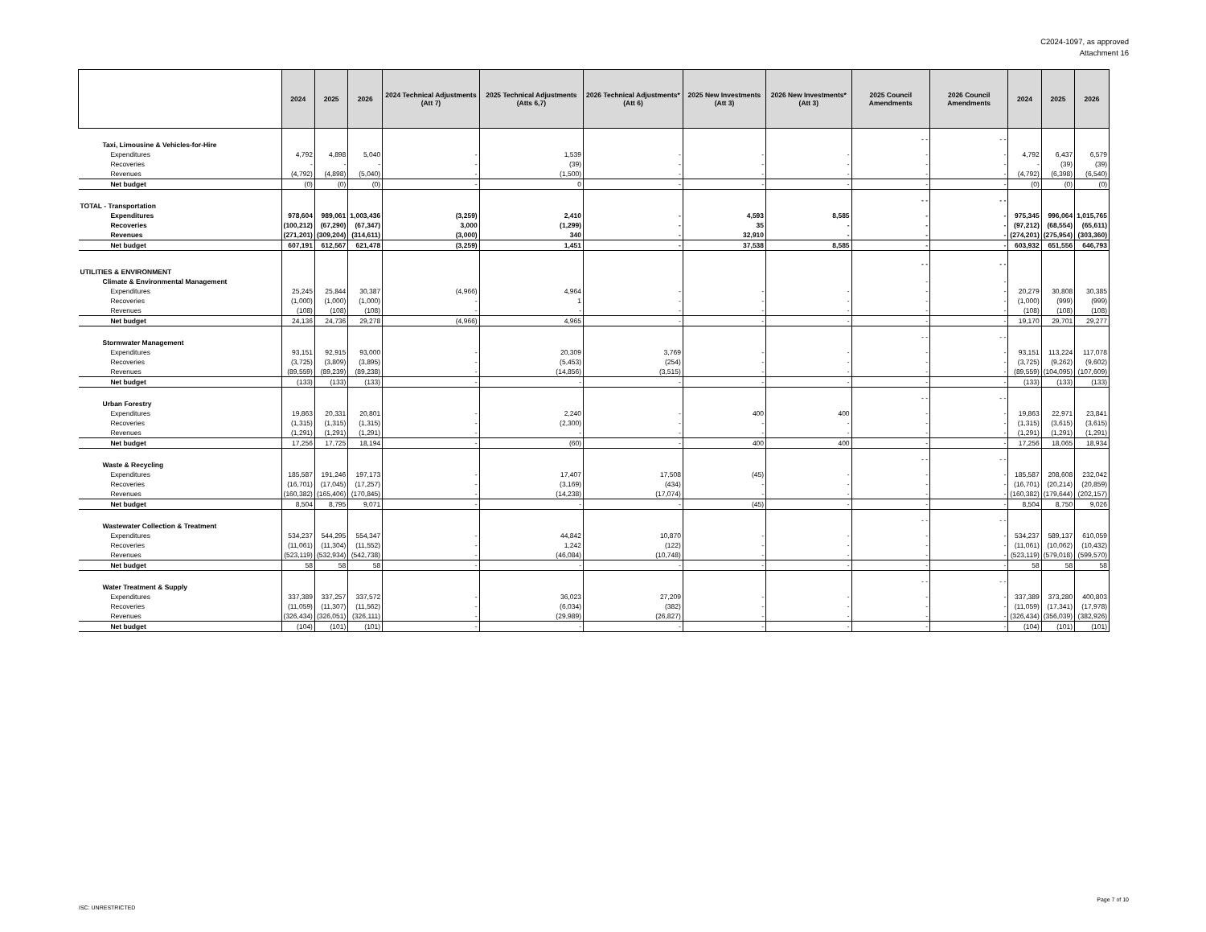C2024-1097, as approved
Attachment 16
| | | 2024 | 2025 | 2026 | 2024 Technical Adjustments (Att 7) | 2025 Technical Adjustments (Atts 6,7) | 2026 Technical Adjustments* (Att 6) | 2025 New Investments (Att 3) | 2026 New Investments* (Att 3) | 2025 Council Amendments | 2026 Council Amendments | 2024 | 2025 | 2026 |
| --- | --- | --- | --- | --- | --- | --- | --- | --- | --- | --- | --- | --- | --- | --- |
| Taxi, Limousine & Vehicles-for-Hire | | | | | | | | | | - - | - - | | | |
| | Expenditures | 4,792 | 4,898 | 5,040 | - | 1,539 | - | - | - | - | - | 4,792 | 6,437 | 6,579 |
| | Recoveries | - | - | - | - | (39) | - | - | - | - | - | - | (39) | (39) |
| | Revenues | (4,792) | (4,898) | (5,040) | - | (1,500) | - | - | - | - | - | (4,792) | (6,398) | (6,540) |
| | Net budget | (0) | (0) | (0) | - | 0 | - | - | - | - | - | (0) | (0) | (0) |
| TOTAL - Transportation | | | | | | | | | | - - | - - | | | |
| | Expenditures | 978,604 | 989,061 | 1,003,436 | (3,259) | 2,410 | - | 4,593 | 8,585 | - | - | 975,345 | 996,064 | 1,015,765 |
| | Recoveries | (100,212) | (67,290) | (67,347) | 3,000 | (1,299) | - | 35 | - | - | - | (97,212) | (68,554) | (65,611) |
| | Revenues | (271,201) | (309,204) | (314,611) | (3,000) | 340 | - | 32,910 | - | - | - | (274,201) | (275,954) | (303,360) |
| | Net budget | 607,191 | 612,567 | 621,478 | (3,259) | 1,451 | - | 37,538 | 8,585 | - | - | 603,932 | 651,556 | 646,793 |
| UTILITIES & ENVIRONMENT | | | | | | | | | | - - | - - | | | |
| Climate & Environmental Management | | | | | | | | | | - | - | | | |
| | Expenditures | 25,245 | 25,844 | 30,387 | (4,966) | 4,964 | - | - | - | - | - | 20,279 | 30,808 | 30,385 |
| | Recoveries | (1,000) | (1,000) | (1,000) | - | 1 | - | - | - | - | - | (1,000) | (999) | (999) |
| | Revenues | (108) | (108) | (108) | - | - | - | - | - | - | - | (108) | (108) | (108) |
| | Net budget | 24,136 | 24,736 | 29,278 | (4,966) | 4,965 | - | - | - | - | - | 19,170 | 29,701 | 29,277 |
| Stormwater Management | | | | | | | | | | - - | - - | | | |
| | Expenditures | 93,151 | 92,915 | 93,000 | - | 20,309 | 3,769 | - | - | - | - | 93,151 | 113,224 | 117,078 |
| | Recoveries | (3,725) | (3,809) | (3,895) | - | (5,453) | (254) | - | - | - | - | (3,725) | (9,262) | (9,602) |
| | Revenues | (89,559) | (89,239) | (89,238) | - | (14,856) | (3,515) | - | - | - | - | (89,559) | (104,095) | (107,609) |
| | Net budget | (133) | (133) | (133) | - | - | - | - | - | - | - | (133) | (133) | (133) |
| Urban Forestry | | | | | | | | | | - - | - - | | | |
| | Expenditures | 19,863 | 20,331 | 20,801 | - | 2,240 | - | 400 | 400 | - | - | 19,863 | 22,971 | 23,841 |
| | Recoveries | (1,315) | (1,315) | (1,315) | - | (2,300) | - | - | - | - | - | (1,315) | (3,615) | (3,615) |
| | Revenues | (1,291) | (1,291) | (1,291) | - | - | - | - | - | - | - | (1,291) | (1,291) | (1,291) |
| | Net budget | 17,256 | 17,725 | 18,194 | - | (60) | - | 400 | 400 | - | - | 17,256 | 18,065 | 18,934 |
| Waste & Recycling | | | | | | | | | | - - | - - | | | |
| | Expenditures | 185,587 | 191,246 | 197,173 | - | 17,407 | 17,508 | (45) | - | - | - | 185,587 | 208,608 | 232,042 |
| | Recoveries | (16,701) | (17,045) | (17,257) | - | (3,169) | (434) | - | - | - | - | (16,701) | (20,214) | (20,859) |
| | Revenues | (160,382) | (165,406) | (170,845) | - | (14,238) | (17,074) | - | - | - | - | (160,382) | (179,644) | (202,157) |
| | Net budget | 8,504 | 8,795 | 9,071 | - | - | - | (45) | - | - | - | 8,504 | 8,750 | 9,026 |
| Wastewater Collection & Treatment | | | | | | | | | | - - | - - | | | |
| | Expenditures | 534,237 | 544,295 | 554,347 | - | 44,842 | 10,870 | - | - | - | - | 534,237 | 589,137 | 610,059 |
| | Recoveries | (11,061) | (11,304) | (11,552) | - | 1,242 | (122) | - | - | - | - | (11,061) | (10,062) | (10,432) |
| | Revenues | (523,119) | (532,934) | (542,738) | - | (46,084) | (10,748) | - | - | - | - | (523,119) | (579,018) | (599,570) |
| | Net budget | 58 | 58 | 58 | - | - | - | - | - | - | - | 58 | 58 | 58 |
| Water Treatment & Supply | | | | | | | | | | - - | - - | | | |
| | Expenditures | 337,389 | 337,257 | 337,572 | - | 36,023 | 27,209 | - | - | - | - | 337,389 | 373,280 | 400,803 |
| | Recoveries | (11,059) | (11,307) | (11,562) | - | (6,034) | (382) | - | - | - | - | (11,059) | (17,341) | (17,978) |
| | Revenues | (326,434) | (326,051) | (326,111) | - | (29,989) | (26,827) | - | - | - | - | (326,434) | (356,039) | (382,926) |
| | Net budget | (104) | (101) | (101) | - | - | - | - | - | - | - | (104) | (101) | (101) |
Page 7 of 10
ISC: UNRESTRICTED